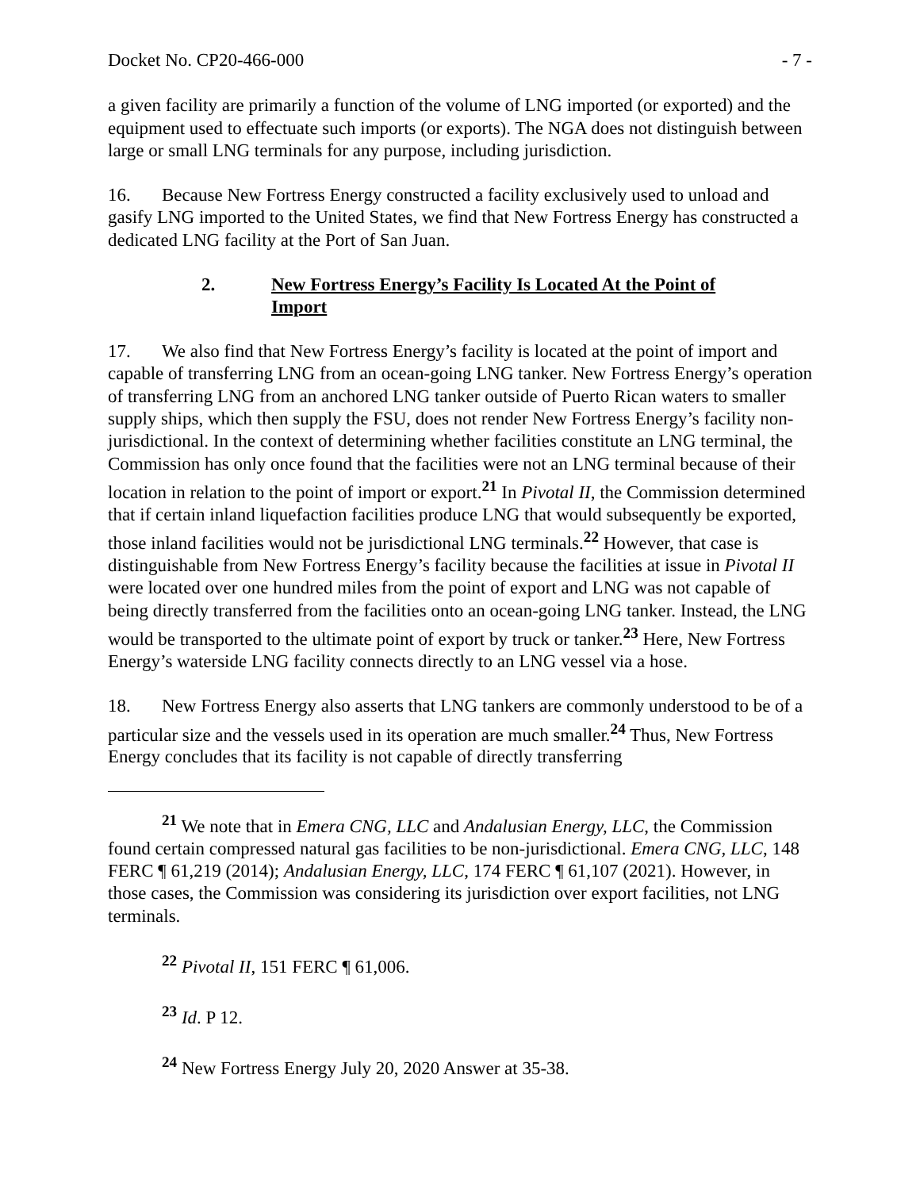Docket No. CP20-466-000 - 7 -
a given facility are primarily a function of the volume of LNG imported (or exported) and the equipment used to effectuate such imports (or exports). The NGA does not distinguish between large or small LNG terminals for any purpose, including jurisdiction.
16. Because New Fortress Energy constructed a facility exclusively used to unload and gasify LNG imported to the United States, we find that New Fortress Energy has constructed a dedicated LNG facility at the Port of San Juan.
2. New Fortress Energy’s Facility Is Located At the Point of Import
17. We also find that New Fortress Energy’s facility is located at the point of import and capable of transferring LNG from an ocean-going LNG tanker. New Fortress Energy’s operation of transferring LNG from an anchored LNG tanker outside of Puerto Rican waters to smaller supply ships, which then supply the FSU, does not render New Fortress Energy’s facility non-jurisdictional. In the context of determining whether facilities constitute an LNG terminal, the Commission has only once found that the facilities were not an LNG terminal because of their location in relation to the point of import or export.<sup>21</sup> In Pivotal II, the Commission determined that if certain inland liquefaction facilities produce LNG that would subsequently be exported, those inland facilities would not be jurisdictional LNG terminals.<sup>22</sup> However, that case is distinguishable from New Fortress Energy’s facility because the facilities at issue in Pivotal II were located over one hundred miles from the point of export and LNG was not capable of being directly transferred from the facilities onto an ocean-going LNG tanker. Instead, the LNG would be transported to the ultimate point of export by truck or tanker.<sup>23</sup> Here, New Fortress Energy’s waterside LNG facility connects directly to an LNG vessel via a hose.
18. New Fortress Energy also asserts that LNG tankers are commonly understood to be of a particular size and the vessels used in its operation are much smaller.<sup>24</sup> Thus, New Fortress Energy concludes that its facility is not capable of directly transferring
<sup>21</sup> We note that in Emera CNG, LLC and Andalusian Energy, LLC, the Commission found certain compressed natural gas facilities to be non-jurisdictional. Emera CNG, LLC, 148 FERC ¶ 61,219 (2014); Andalusian Energy, LLC, 174 FERC ¶ 61,107 (2021). However, in those cases, the Commission was considering its jurisdiction over export facilities, not LNG terminals.
<sup>22</sup> Pivotal II, 151 FERC ¶ 61,006.
<sup>23</sup> Id. P 12.
<sup>24</sup> New Fortress Energy July 20, 2020 Answer at 35-38.